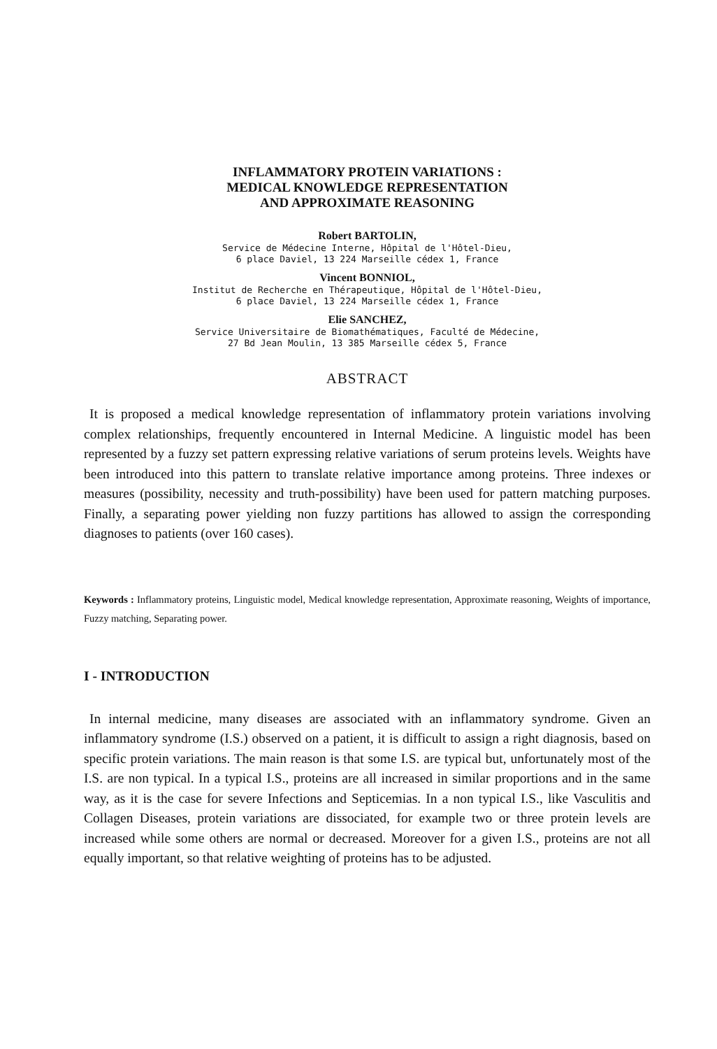INFLAMMATORY PROTEIN VARIATIONS :
MEDICAL KNOWLEDGE REPRESENTATION
AND APPROXIMATE REASONING
Robert BARTOLIN,
Service de Médecine Interne, Hôpital de l'Hôtel-Dieu,
6 place Daviel, 13 224 Marseille cédex 1, France
Vincent BONNIOL,
Institut de Recherche en Thérapeutique, Hôpital de l'Hôtel-Dieu,
6 place Daviel, 13 224 Marseille cédex 1, France
Elie SANCHEZ,
Service Universitaire de Biomathématiques, Faculté de Médecine,
27 Bd Jean Moulin, 13 385 Marseille cédex 5, France
ABSTRACT
It is proposed a medical knowledge representation of inflammatory protein variations involving complex relationships, frequently encountered in Internal Medicine. A linguistic model has been represented by a fuzzy set pattern expressing relative variations of serum proteins levels. Weights have been introduced into this pattern to translate relative importance among proteins. Three indexes or measures (possibility, necessity and truth-possibility) have been used for pattern matching purposes. Finally, a separating power yielding non fuzzy partitions has allowed to assign the corresponding diagnoses to patients (over 160 cases).
Keywords : Inflammatory proteins, Linguistic model, Medical knowledge representation, Approximate reasoning, Weights of importance, Fuzzy matching, Separating power.
I - INTRODUCTION
In internal medicine, many diseases are associated with an inflammatory syndrome. Given an inflammatory syndrome (I.S.) observed on a patient, it is difficult to assign a right diagnosis, based on specific protein variations. The main reason is that some I.S. are typical but, unfortunately most of the I.S. are non typical. In a typical I.S., proteins are all increased in similar proportions and in the same way, as it is the case for severe Infections and Septicemias. In a non typical I.S., like Vasculitis and Collagen Diseases, protein variations are dissociated, for example two or three protein levels are increased while some others are normal or decreased. Moreover for a given I.S., proteins are not all equally important, so that relative weighting of proteins has to be adjusted.